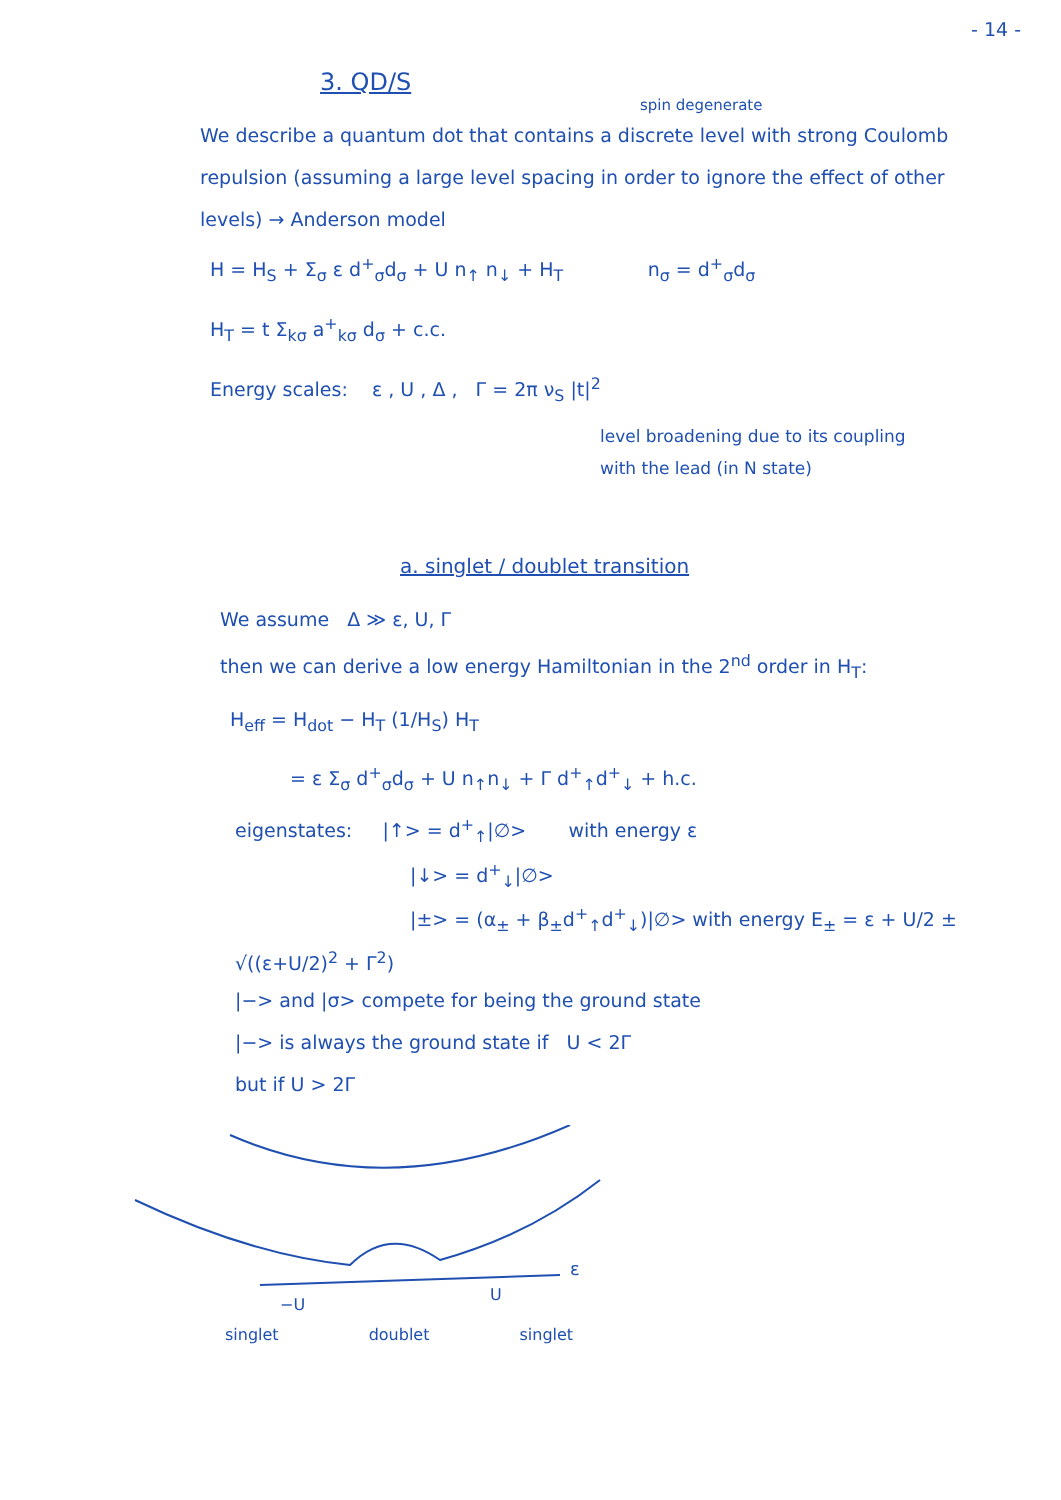- 14 -
3. QD/S
spin degenerate
We describe a quantum dot that contains a discrete level with strong Coulomb repulsion (assuming a large level spacing in order to ignore the effect of other levels) → Anderson model
H = H<sub>S</sub> + Σ<sub>σ</sub> ε d<sup>+</sup><sub>σ</sub>d<sub>σ</sub> + U n<sub>↑</sub> n<sub>↓</sub> + H<sub>T</sub> n<sub>σ</sub> = d<sup>+</sup><sub>σ</sub>d<sub>σ</sub>
H<sub>T</sub> = t Σ<sub>kσ</sub> a<sup>+</sup><sub>kσ</sub> d<sub>σ</sub> + c.c.
Energy scales: ε , U , Δ , Γ = 2π ν<sub>S</sub> |t|<sup>2</sup>
level broadening due to its coupling
with the lead (in N state)
a. singlet / doublet transition
We assume Δ ≫ ε, U, Γ
then we can derive a low energy Hamiltonian in the 2<sup>nd</sup> order in H<sub>T</sub>:
H<sub>eff</sub> = H<sub>dot</sub> − H<sub>T</sub> (1/H<sub>S</sub>) H<sub>T</sub>
= ε Σ<sub>σ</sub> d<sup>+</sup><sub>σ</sub>d<sub>σ</sub> + U n<sub>↑</sub>n<sub>↓</sub> + Γ d<sup>+</sup><sub>↑</sub>d<sup>+</sup><sub>↓</sub> + h.c.
eigenstates: |↑> = d<sup>+</sup><sub>↑</sub>|∅> with energy ε
|↓> = d<sup>+</sup><sub>↓</sub>|∅>
|±> = (α<sub>±</sub> + β<sub>±</sub>d<sup>+</sup><sub>↑</sub>d<sup>+</sup><sub>↓</sub>)|∅> with energy E<sub>±</sub> = ε + U/2 ± √((ε+U/2)<sup>2</sup> + Γ<sup>2</sup>)
|−> and |σ> compete for being the ground state
|−> is always the ground state if U < 2Γ
but if U > 2Γ
ε
−U
U
singlet doublet singlet